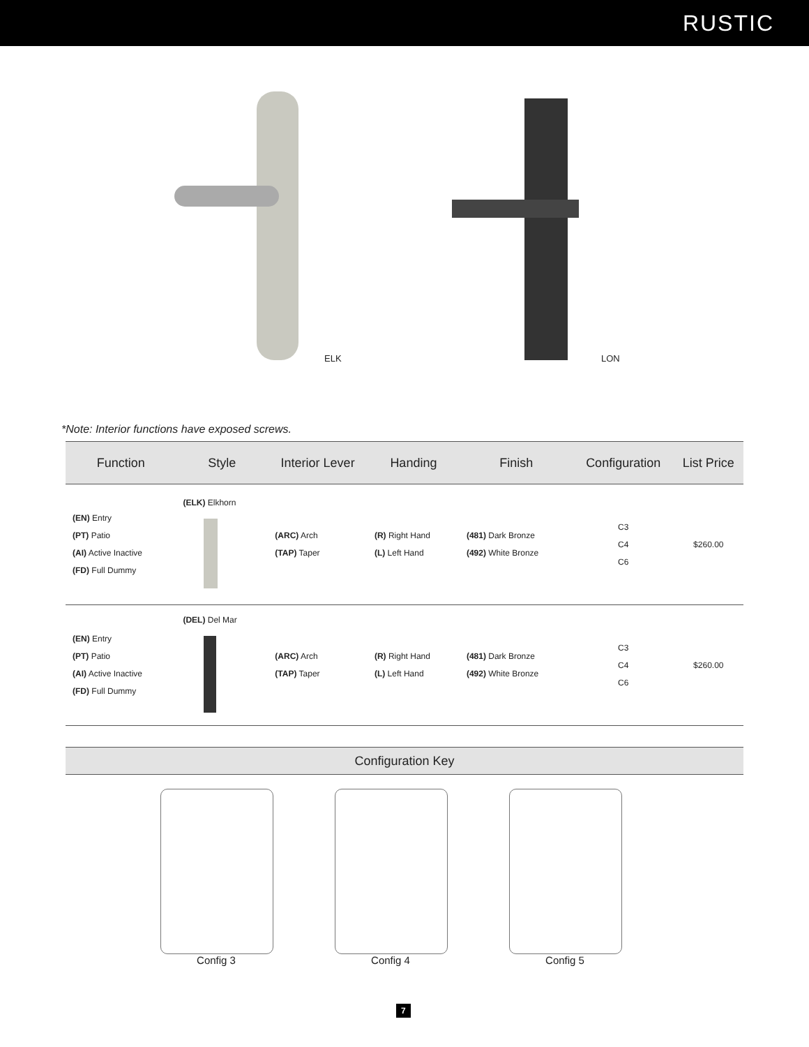RUSTIC
ELK LON
*Note: Interior functions have exposed screws.
| Function | Style | Interior Lever | Handing | Finish | Configuration | List Price |
| --- | --- | --- | --- | --- | --- | --- |
| (EN) Entry (PT) Patio (AI) Active Inactive (FD) Full Dummy | (ELK) Elkhorn | (ARC) Arch (TAP) Taper | (R) Right Hand (L) Left Hand | (481) Dark Bronze (492) White Bronze | C3 C4 C6 | $260.00 |
| (EN) Entry (PT) Patio (AI) Active Inactive (FD) Full Dummy | (DEL) Del Mar | (ARC) Arch (TAP) Taper | (R) Right Hand (L) Left Hand | (481) Dark Bronze (492) White Bronze | C3 C4 C6 | $260.00 |
Configuration Key
Config 3 Config 4 Config 5
7